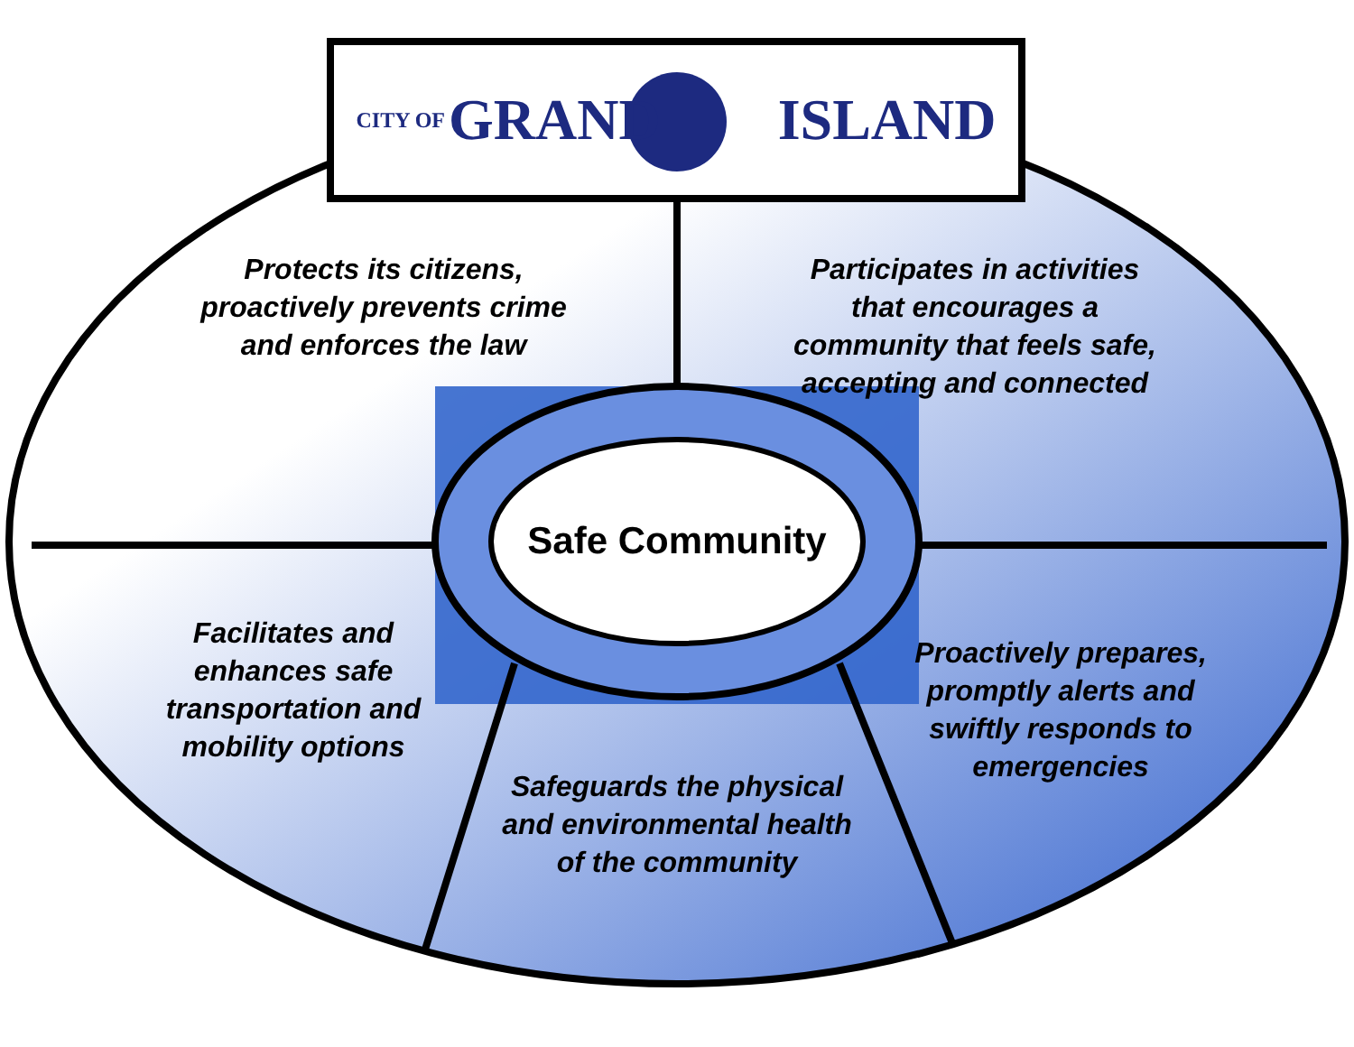CITY OF GRAND ISLAND
Protects its citizens, proactively prevents crime and enforces the law
Participates in activities that encourages a community that feels safe, accepting and connected
Safe Community
Facilitates and enhances safe transportation and mobility options
Proactively prepares, promptly alerts and swiftly responds to emergencies
Safeguards the physical and environmental health of the community